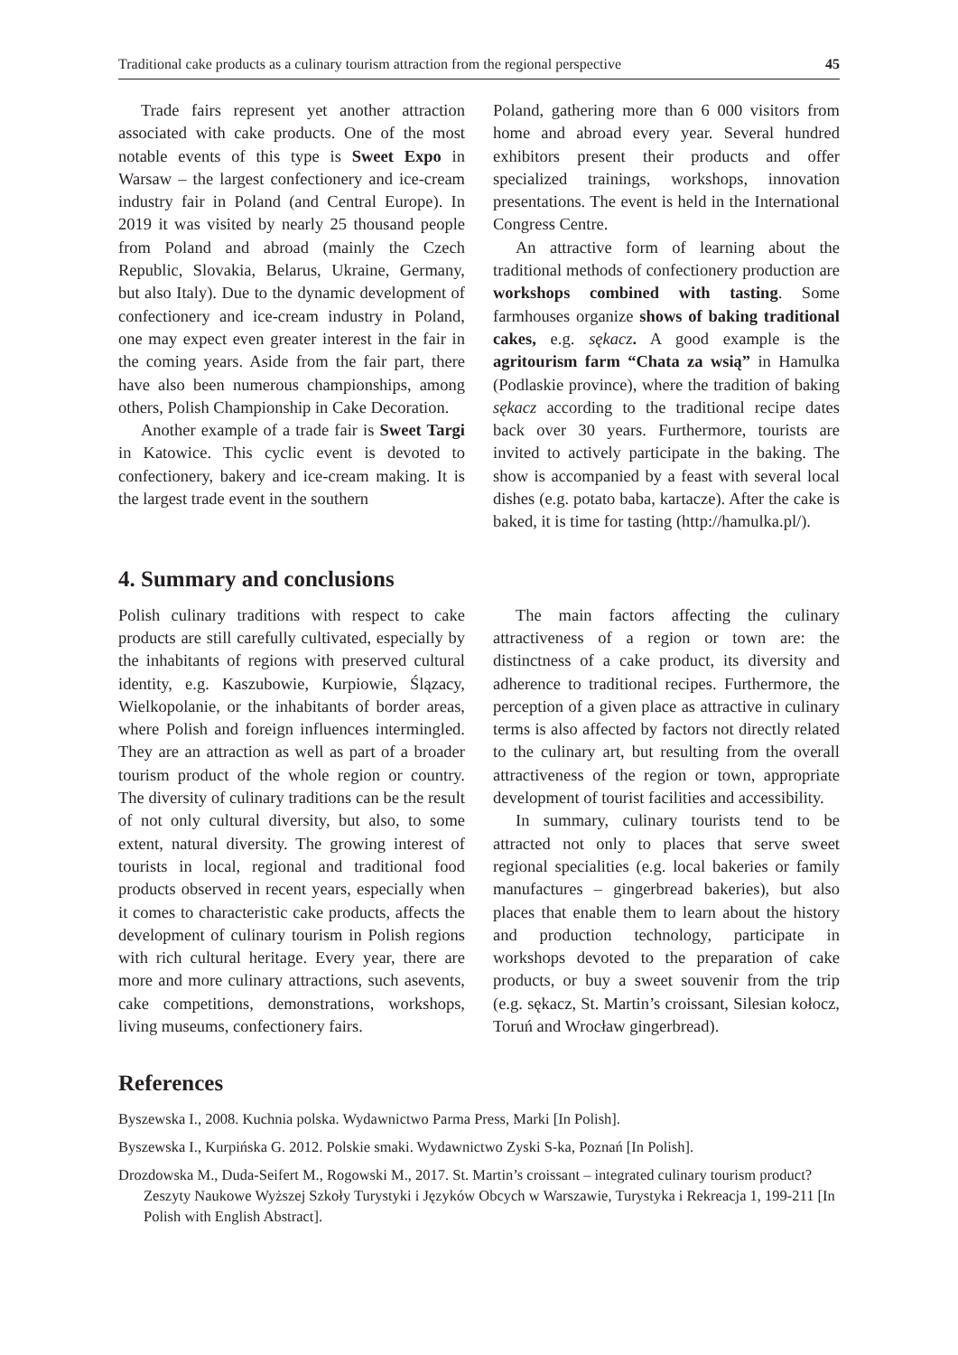Traditional cake products as a culinary tourism attraction from the regional perspective 45
Trade fairs represent yet another attraction associated with cake products. One of the most notable events of this type is Sweet Expo in Warsaw – the largest confectionery and ice-cream industry fair in Poland (and Central Europe). In 2019 it was visited by nearly 25 thousand people from Poland and abroad (mainly the Czech Republic, Slovakia, Belarus, Ukraine, Germany, but also Italy). Due to the dynamic development of confectionery and ice-cream industry in Poland, one may expect even greater interest in the fair in the coming years. Aside from the fair part, there have also been numerous championships, among others, Polish Championship in Cake Decoration.
Another example of a trade fair is Sweet Targi in Katowice. This cyclic event is devoted to confectionery, bakery and ice-cream making. It is the largest trade event in the southern
Poland, gathering more than 6 000 visitors from home and abroad every year. Several hundred exhibitors present their products and offer specialized trainings, workshops, innovation presentations. The event is held in the International Congress Centre.
An attractive form of learning about the traditional methods of confectionery production are workshops combined with tasting. Some farmhouses organize shows of baking traditional cakes, e.g. sękacz. A good example is the agritourism farm “Chata za wsią” in Hamulka (Podlaskie province), where the tradition of baking sękacz according to the traditional recipe dates back over 30 years. Furthermore, tourists are invited to actively participate in the baking. The show is accompanied by a feast with several local dishes (e.g. potato baba, kartacze). After the cake is baked, it is time for tasting (http://hamulka.pl/).
4. Summary and conclusions
Polish culinary traditions with respect to cake products are still carefully cultivated, especially by the inhabitants of regions with preserved cultural identity, e.g. Kaszubowie, Kurpiowie, Ślązacy, Wielkopolanie, or the inhabitants of border areas, where Polish and foreign influences intermingled. They are an attraction as well as part of a broader tourism product of the whole region or country. The diversity of culinary traditions can be the result of not only cultural diversity, but also, to some extent, natural diversity. The growing interest of tourists in local, regional and traditional food products observed in recent years, especially when it comes to characteristic cake products, affects the development of culinary tourism in Polish regions with rich cultural heritage. Every year, there are more and more culinary attractions, such asevents, cake competitions, demonstrations, workshops, living museums, confectionery fairs.
The main factors affecting the culinary attractiveness of a region or town are: the distinctness of a cake product, its diversity and adherence to traditional recipes. Furthermore, the perception of a given place as attractive in culinary terms is also affected by factors not directly related to the culinary art, but resulting from the overall attractiveness of the region or town, appropriate development of tourist facilities and accessibility.
In summary, culinary tourists tend to be attracted not only to places that serve sweet regional specialities (e.g. local bakeries or family manufactures – gingerbread bakeries), but also places that enable them to learn about the history and production technology, participate in workshops devoted to the preparation of cake products, or buy a sweet souvenir from the trip (e.g. sękacz, St. Martin’s croissant, Silesian kołocz, Toruń and Wrocław gingerbread).
References
Byszewska I., 2008. Kuchnia polska. Wydawnictwo Parma Press, Marki [In Polish].
Byszewska I., Kurpińska G. 2012. Polskie smaki. Wydawnictwo Zyski S-ka, Poznań [In Polish].
Drozdowska M., Duda-Seifert M., Rogowski M., 2017. St. Martin’s croissant – integrated culinary tourism product? Zeszyty Naukowe Wyższej Szkoły Turystyki i Języków Obcych w Warszawie, Turystyka i Rekreacja 1, 199-211 [In Polish with English Abstract].